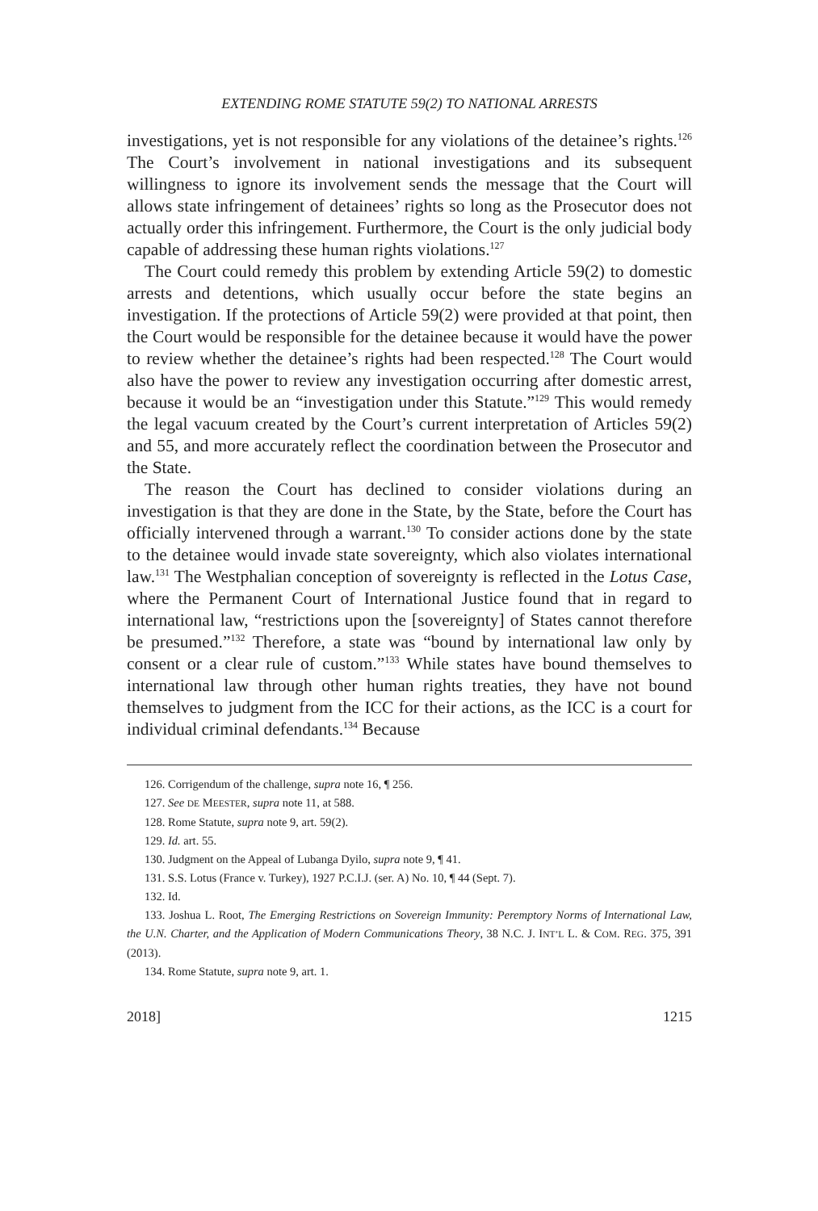EXTENDING ROME STATUTE 59(2) TO NATIONAL ARRESTS
investigations, yet is not responsible for any violations of the detainee’s rights.<sup>126</sup> The Court’s involvement in national investigations and its subsequent willingness to ignore its involvement sends the message that the Court will allows state infringement of detainees’ rights so long as the Prosecutor does not actually order this infringement. Furthermore, the Court is the only judicial body capable of addressing these human rights violations.<sup>127</sup>
The Court could remedy this problem by extending Article 59(2) to domestic arrests and detentions, which usually occur before the state begins an investigation. If the protections of Article 59(2) were provided at that point, then the Court would be responsible for the detainee because it would have the power to review whether the detainee’s rights had been respected.<sup>128</sup> The Court would also have the power to review any investigation occurring after domestic arrest, because it would be an “investigation under this Statute.”<sup>129</sup> This would remedy the legal vacuum created by the Court’s current interpretation of Articles 59(2) and 55, and more accurately reflect the coordination between the Prosecutor and the State.
The reason the Court has declined to consider violations during an investigation is that they are done in the State, by the State, before the Court has officially intervened through a warrant.<sup>130</sup> To consider actions done by the state to the detainee would invade state sovereignty, which also violates international law.<sup>131</sup> The Westphalian conception of sovereignty is reflected in the Lotus Case, where the Permanent Court of International Justice found that in regard to international law, “restrictions upon the [sovereignty] of States cannot therefore be presumed.”<sup>132</sup> Therefore, a state was “bound by international law only by consent or a clear rule of custom.”<sup>133</sup> While states have bound themselves to international law through other human rights treaties, they have not bound themselves to judgment from the ICC for their actions, as the ICC is a court for individual criminal defendants.<sup>134</sup> Because
126. Corrigendum of the challenge, supra note 16, ¶ 256.
127. See DE MEESTER, supra note 11, at 588.
128. Rome Statute, supra note 9, art. 59(2).
129. Id. art. 55.
130. Judgment on the Appeal of Lubanga Dyilo, supra note 9, ¶ 41.
131. S.S. Lotus (France v. Turkey), 1927 P.C.I.J. (ser. A) No. 10, ¶ 44 (Sept. 7).
132. Id.
133. Joshua L. Root, The Emerging Restrictions on Sovereign Immunity: Peremptory Norms of International Law, the U.N. Charter, and the Application of Modern Communications Theory, 38 N.C. J. INT’L L. & COM. REG. 375, 391 (2013).
134. Rome Statute, supra note 9, art. 1.
2018] 1215